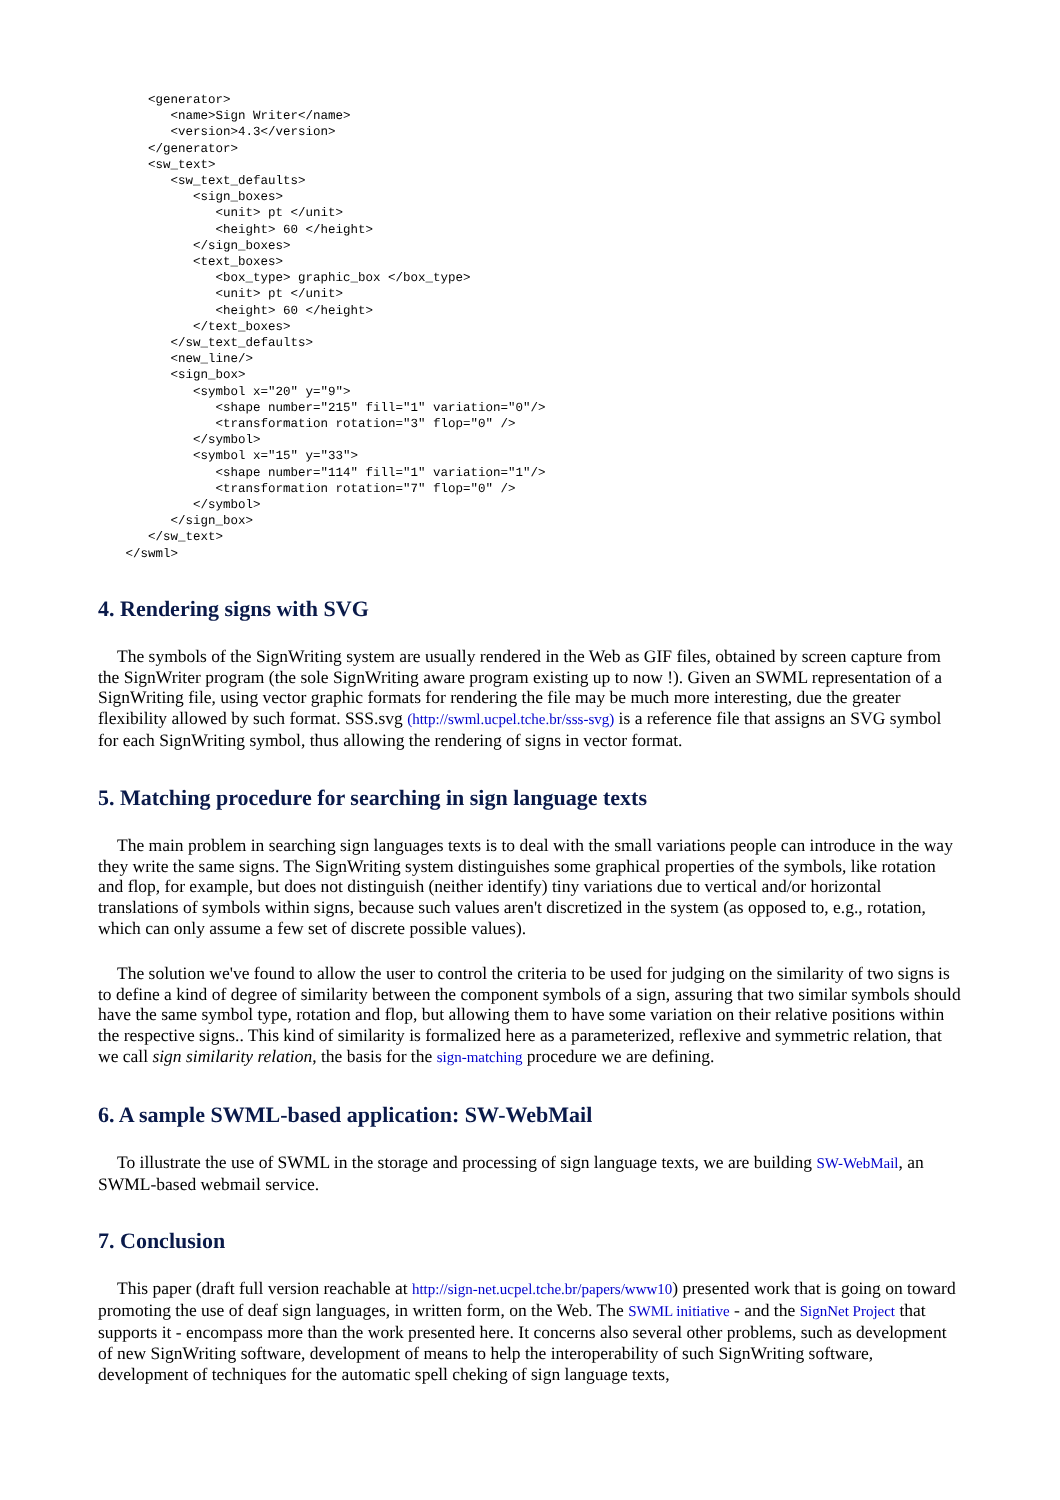<generator>
       <name>Sign Writer</name>
       <version>4.3</version>
    </generator>
    <sw_text>
       <sw_text_defaults>
          <sign_boxes>
             <unit> pt </unit>
             <height> 60 </height>
          </sign_boxes>
          <text_boxes>
             <box_type> graphic_box </box_type>
             <unit> pt </unit>
             <height> 60 </height>
          </text_boxes>
       </sw_text_defaults>
       <new_line/>
       <sign_box>
          <symbol x="20" y="9">
             <shape number="215" fill="1" variation="0"/>
             <transformation rotation="3" flop="0" />
          </symbol>
          <symbol x="15" y="33">
             <shape number="114" fill="1" variation="1"/>
             <transformation rotation="7" flop="0" />
          </symbol>
       </sign_box>
    </sw_text>
 </swml>
4. Rendering signs with SVG
The symbols of the SignWriting system are usually rendered in the Web as GIF files, obtained by screen capture from the SignWriter program (the sole SignWriting aware program existing up to now !). Given an SWML representation of a SignWriting file, using vector graphic formats for rendering the file may be much more interesting, due the greater flexibility allowed by such format. SSS.svg (http://swml.ucpel.tche.br/sss-svg) is a reference file that assigns an SVG symbol for each SignWriting symbol, thus allowing the rendering of signs in vector format.
5. Matching procedure for searching in sign language texts
The main problem in searching sign languages texts is to deal with the small variations people can introduce in the way they write the same signs. The SignWriting system distinguishes some graphical properties of the symbols, like rotation and flop, for example, but does not distinguish (neither identify) tiny variations due to vertical and/or horizontal translations of symbols within signs, because such values aren't discretized in the system (as opposed to, e.g., rotation, which can only assume a few set of discrete possible values).
The solution we've found to allow the user to control the criteria to be used for judging on the similarity of two signs is to define a kind of degree of similarity between the component symbols of a sign, assuring that two similar symbols should have the same symbol type, rotation and flop, but allowing them to have some variation on their relative positions within the respective signs.. This kind of similarity is formalized here as a parameterized, reflexive and symmetric relation, that we call sign similarity relation, the basis for the sign-matching procedure we are defining.
6. A sample SWML-based application: SW-WebMail
To illustrate the use of SWML in the storage and processing of sign language texts, we are building SW-WebMail, an SWML-based webmail service.
7. Conclusion
This paper (draft full version reachable at http://sign-net.ucpel.tche.br/papers/www10) presented work that is going on toward promoting the use of deaf sign languages, in written form, on the Web. The SWML initiative - and the SignNet Project that supports it - encompass more than the work presented here. It concerns also several other problems, such as development of new SignWriting software, development of means to help the interoperability of such SignWriting software, development of techniques for the automatic spell cheking of sign language texts,